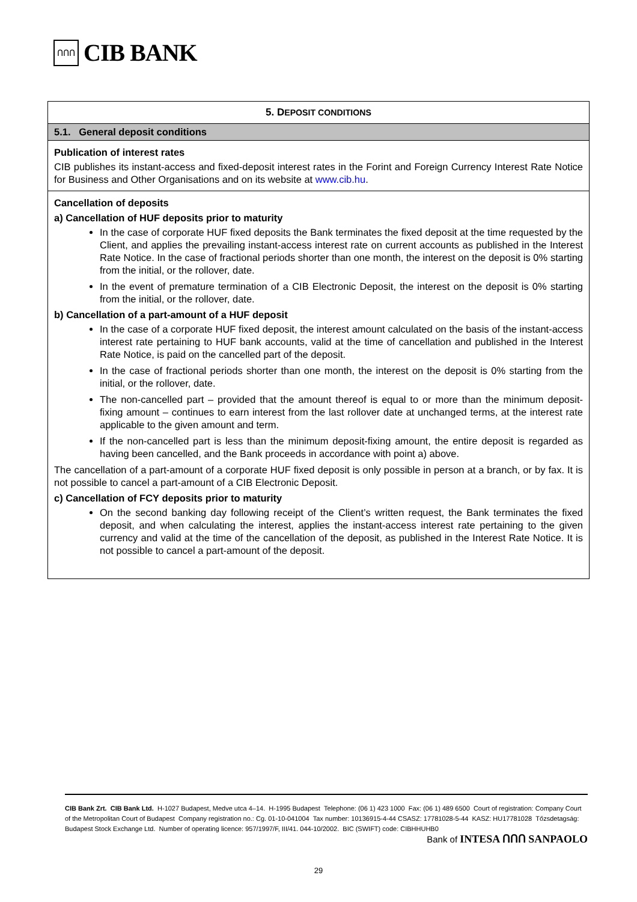ՈՈՈ
CIB BANK
| 5. D EPOSIT CONDITIONS |
| --- |
| 5.1. General deposit conditions |
| Publication of interest rates CIB publishes its instant-access and fixed-deposit interest rates in the Forint and Foreign Currency Interest Rate Notice for Business and Other Organisations and on its website at www.cib.hu . |
| Cancellation of deposits a) Cancellation of HUF deposits prior to maturity In the case of corporate HUF fixed deposits the Bank terminates the fixed deposit at the time requested by the Client, and applies the prevailing instant-access interest rate on current accounts as published in the Interest Rate Notice. In the case of fractional periods shorter than one month, the interest on the deposit is 0% starting from the initial, or the rollover, date. In the event of premature termination of a CIB Electronic Deposit, the interest on the deposit is 0% starting from the initial, or the rollover, date. b) Cancellation of a part-amount of a HUF deposit In the case of a corporate HUF fixed deposit, the interest amount calculated on the basis of the instant-access interest rate pertaining to HUF bank accounts, valid at the time of cancellation and published in the Interest Rate Notice, is paid on the cancelled part of the deposit. In the case of fractional periods shorter than one month, the interest on the deposit is 0% starting from the initial, or the rollover, date. The non-cancelled part – provided that the amount thereof is equal to or more than the minimum deposit-fixing amount – continues to earn interest from the last rollover date at unchanged terms, at the interest rate applicable to the given amount and term. If the non-cancelled part is less than the minimum deposit-fixing amount, the entire deposit is regarded as having been cancelled, and the Bank proceeds in accordance with point a) above. The cancellation of a part-amount of a corporate HUF fixed deposit is only possible in person at a branch, or by fax. It is not possible to cancel a part-amount of a CIB Electronic Deposit. c) Cancellation of FCY deposits prior to maturity On the second banking day following receipt of the Client’s written request, the Bank terminates the fixed deposit, and when calculating the interest, applies the instant-access interest rate pertaining to the given currency and valid at the time of the cancellation of the deposit, as published in the Interest Rate Notice. It is not possible to cancel a part-amount of the deposit. |
CIB Bank Zrt. CIB Bank Ltd. H-1027 Budapest, Medve utca 4–14. H-1995 Budapest Telephone: (06 1) 423 1000 Fax: (06 1) 489 6500 Court of registration: Company Court of the Metropolitan Court of Budapest Company registration no.: Cg. 01-10-041004 Tax number: 10136915-4-44 CSASZ: 17781028-5-44 KASZ: HU17781028 Tőzsdetagság: Budapest Stock Exchange Ltd. Number of operating licence: 957/1997/F, III/41. 044-10/2002. BIC (SWIFT) code: CIBHHUHB0
Bank of INTESA ՈՈՈ SANPAOLO
29